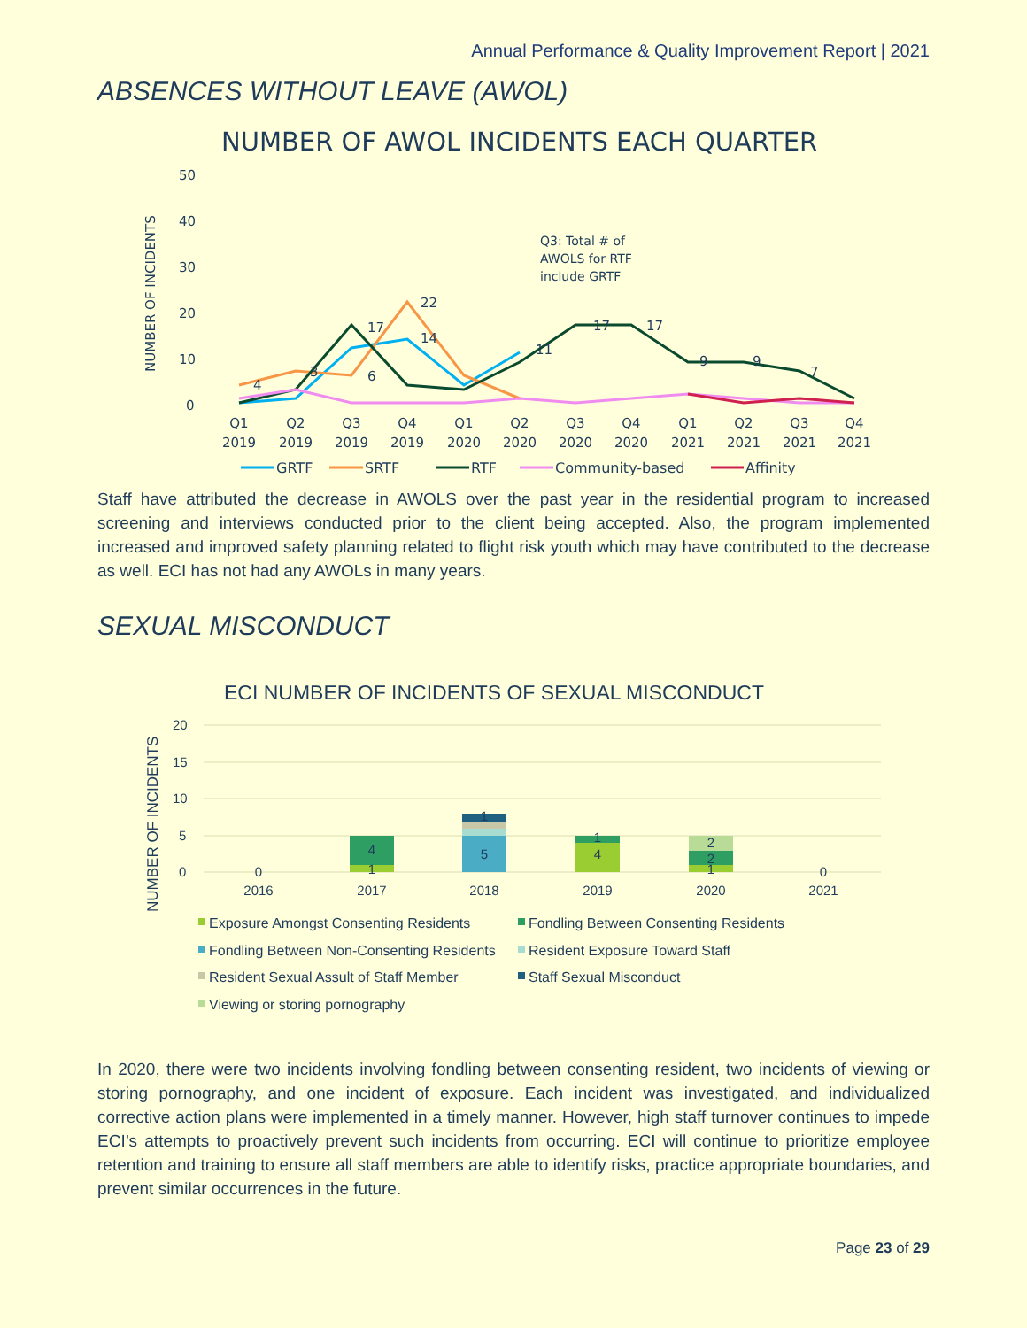Annual Performance & Quality Improvement Report | 2021
ABSENCES WITHOUT LEAVE (AWOL)
NUMBER OF AWOL INCIDENTS EACH QUARTER
50
40
30
20
10
0
NUMBER OF INCIDENTS
Q3: Total # of
AWOLS for RTF
include GRTF
4
3
17
6
22
14
11
17
17
9
9
7
Q1
2019
Q2
2019
Q3
2019
Q4
2019
Q1
2020
Q2
2020
Q3
2020
Q4
2020
Q1
2021
Q2
2021
Q3
2021
Q4
2021
GRTF
SRTF
RTF
Community-based
Affinity
Staff have attributed the decrease in AWOLS over the past year in the residential program to increased screening and interviews conducted prior to the client being accepted. Also, the program implemented increased and improved safety planning related to flight risk youth which may have contributed to the decrease as well. ECI has not had any AWOLs in many years.
SEXUAL MISCONDUCT
ECI NUMBER OF INCIDENTS OF SEXUAL MISCONDUCT
NUMBER OF INCIDENTS
20
15
10
5
0
0
4
1
5
1
4
1
2
2
1
0
2016
2017
2018
2019
2020
2021
Exposure Amongst Consenting Residents
Fondling Between Consenting Residents
Fondling Between Non-Consenting Residents
Resident Exposure Toward Staff
Resident Sexual Assult of Staff Member
Staff Sexual Misconduct
Viewing or storing pornography
In 2020, there were two incidents involving fondling between consenting resident, two incidents of viewing or storing pornography, and one incident of exposure. Each incident was investigated, and individualized corrective action plans were implemented in a timely manner. However, high staff turnover continues to impede ECI’s attempts to proactively prevent such incidents from occurring. ECI will continue to prioritize employee retention and training to ensure all staff members are able to identify risks, practice appropriate boundaries, and prevent similar occurrences in the future.
Page 23 of 29